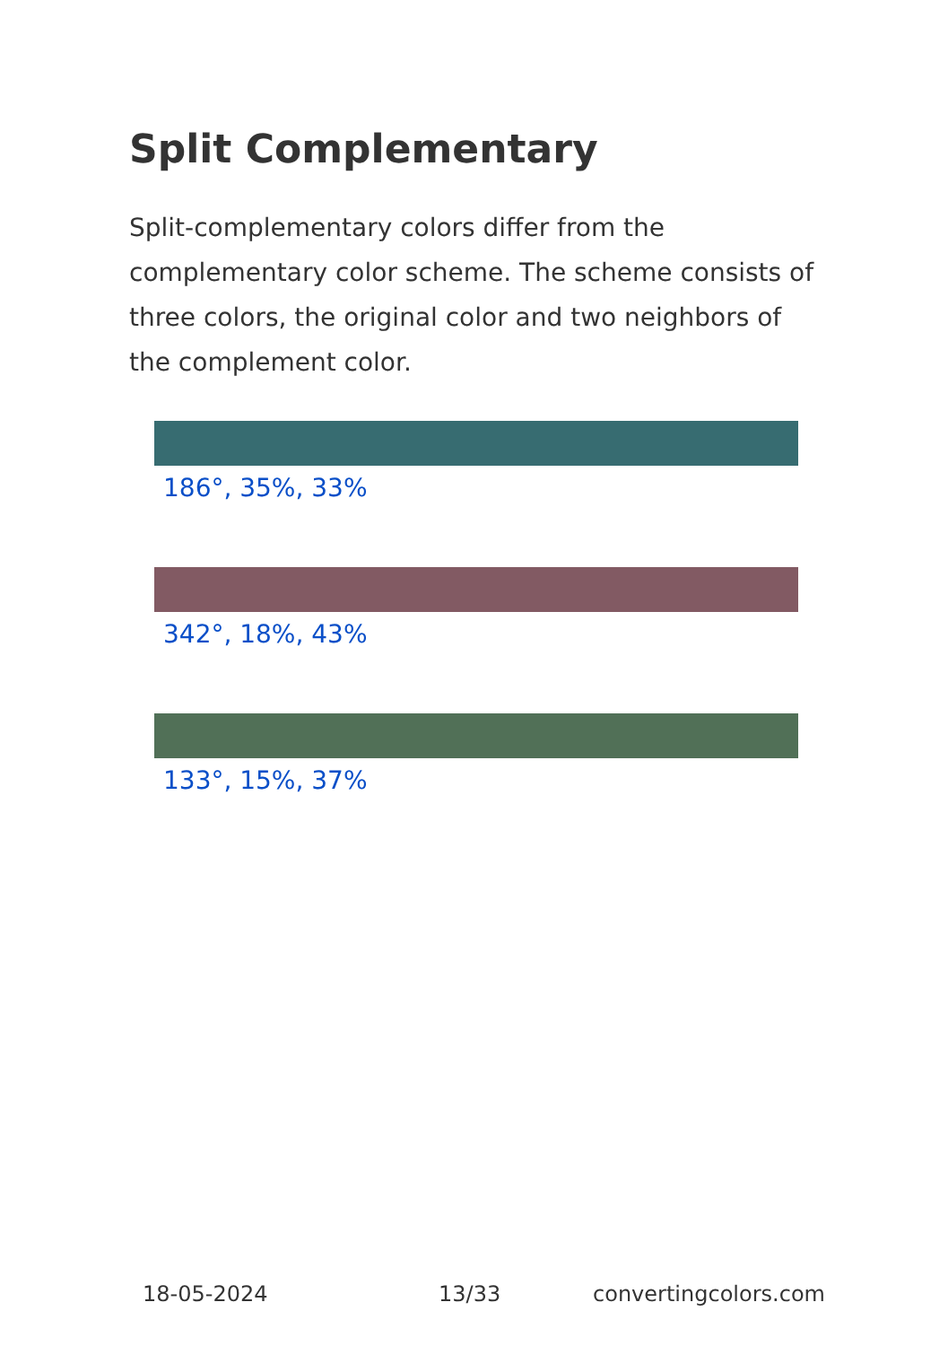Split Complementary
Split-complementary colors differ from the complementary color scheme. The scheme consists of three colors, the original color and two neighbors of the complement color.
186°, 35%, 33%
342°, 18%, 43%
133°, 15%, 37%
18-05-2024 13/33 convertingcolors.com